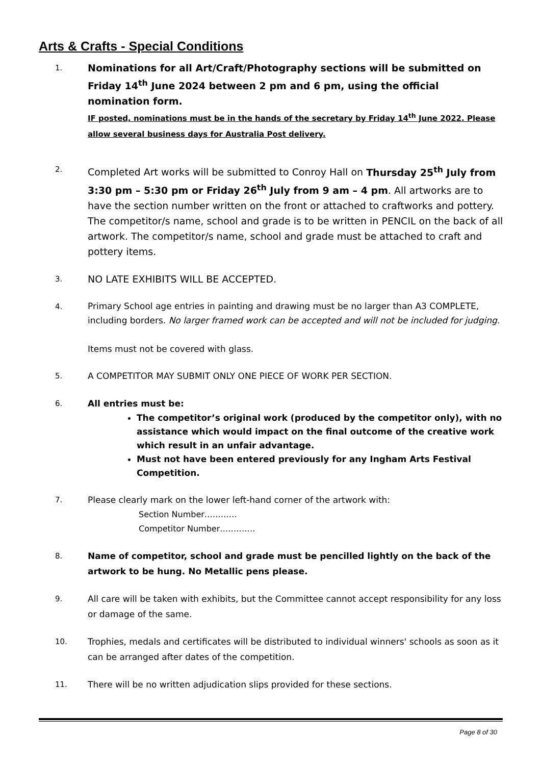Arts & Crafts - Special Conditions
1.
Nominations for all Art/Craft/Photography sections will be submitted on Friday 14<sup>th</sup> June 2024 between 2 pm and 6 pm, using the official nomination form.
IF posted, nominations must be in the hands of the secretary by Friday 14<sup>th</sup> June 2022. Please allow several business days for Australia Post delivery.
2.
Completed Art works will be submitted to Conroy Hall on Thursday 25<sup>th</sup> July from 3:30 pm – 5:30 pm or Friday 26<sup>th</sup> July from 9 am – 4 pm. All artworks are to have the section number written on the front or attached to craftworks and pottery. The competitor/s name, school and grade is to be written in PENCIL on the back of all artwork. The competitor/s name, school and grade must be attached to craft and pottery items.
3.
NO LATE EXHIBITS WILL BE ACCEPTED.
4.
Primary School age entries in painting and drawing must be no larger than A3 COMPLETE, including borders. No larger framed work can be accepted and will not be included for judging.
Items must not be covered with glass.
5. A COMPETITOR MAY SUBMIT ONLY ONE PIECE OF WORK PER SECTION.
6. All entries must be:
The competitor’s original work (produced by the competitor only), with no assistance which would impact on the final outcome of the creative work which result in an unfair advantage.
Must not have been entered previously for any Ingham Arts Festival Competition.
7. Please clearly mark on the lower left-hand corner of the artwork with:
Section Number…………
Competitor Number………….
8. Name of competitor, school and grade must be pencilled lightly on the back of the artwork to be hung. No Metallic pens please.
9. All care will be taken with exhibits, but the Committee cannot accept responsibility for any loss or damage of the same.
10. Trophies, medals and certificates will be distributed to individual winners' schools as soon as it can be arranged after dates of the competition.
11. There will be no written adjudication slips provided for these sections.
Page 8 of 30